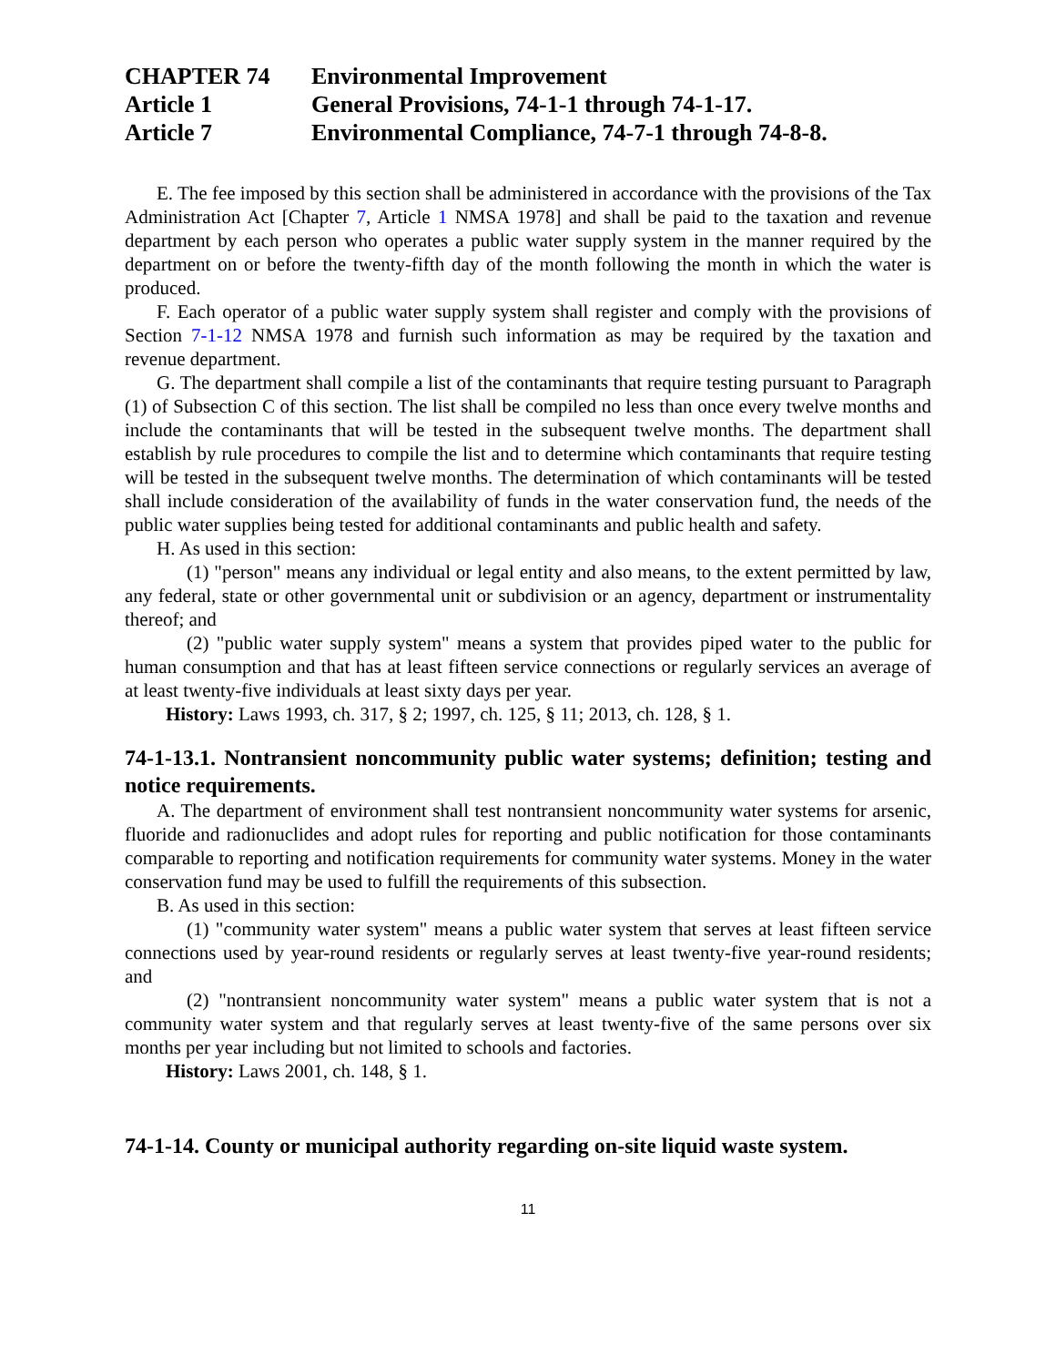CHAPTER 74
Environmental Improvement
Article 1
General Provisions, 74-1-1 through 74-1-17.
Article 7
Environmental Compliance, 74-7-1 through 74-8-8.
E. The fee imposed by this section shall be administered in accordance with the provisions of the Tax Administration Act [Chapter 7, Article 1 NMSA 1978] and shall be paid to the taxation and revenue department by each person who operates a public water supply system in the manner required by the department on or before the twenty-fifth day of the month following the month in which the water is produced.
F. Each operator of a public water supply system shall register and comply with the provisions of Section 7-1-12 NMSA 1978 and furnish such information as may be required by the taxation and revenue department.
G. The department shall compile a list of the contaminants that require testing pursuant to Paragraph (1) of Subsection C of this section. The list shall be compiled no less than once every twelve months and include the contaminants that will be tested in the subsequent twelve months. The department shall establish by rule procedures to compile the list and to determine which contaminants that require testing will be tested in the subsequent twelve months. The determination of which contaminants will be tested shall include consideration of the availability of funds in the water conservation fund, the needs of the public water supplies being tested for additional contaminants and public health and safety.
H. As used in this section:
(1) "person" means any individual or legal entity and also means, to the extent permitted by law, any federal, state or other governmental unit or subdivision or an agency, department or instrumentality thereof; and
(2) "public water supply system" means a system that provides piped water to the public for human consumption and that has at least fifteen service connections or regularly services an average of at least twenty-five individuals at least sixty days per year.
History: Laws 1993, ch. 317, § 2; 1997, ch. 125, § 11; 2013, ch. 128, § 1.
74-1-13.1. Nontransient noncommunity public water systems; definition; testing and notice requirements.
A. The department of environment shall test nontransient noncommunity water systems for arsenic, fluoride and radionuclides and adopt rules for reporting and public notification for those contaminants comparable to reporting and notification requirements for community water systems. Money in the water conservation fund may be used to fulfill the requirements of this subsection.
B. As used in this section:
(1) "community water system" means a public water system that serves at least fifteen service connections used by year-round residents or regularly serves at least twenty-five year-round residents; and
(2) "nontransient noncommunity water system" means a public water system that is not a community water system and that regularly serves at least twenty-five of the same persons over six months per year including but not limited to schools and factories.
History: Laws 2001, ch. 148, § 1.
74-1-14. County or municipal authority regarding on-site liquid waste system.
11